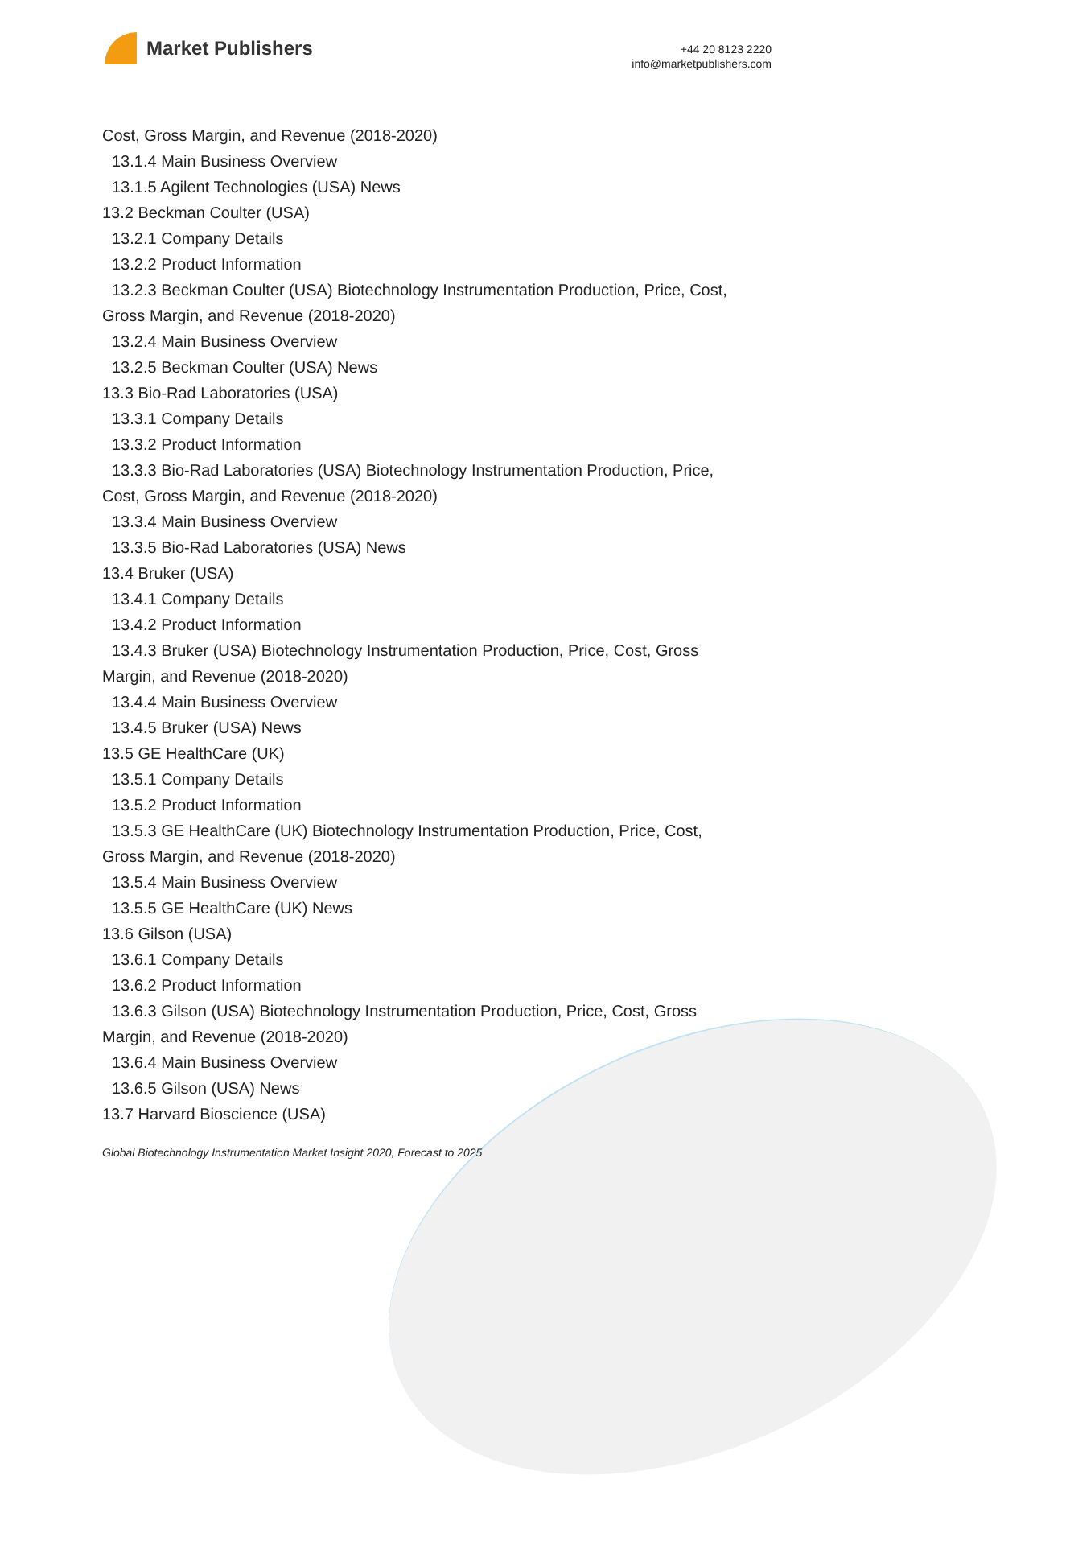Market Publishers
+44 20 8123 2220
info@marketpublishers.com
Cost, Gross Margin, and Revenue (2018-2020)
13.1.4 Main Business Overview
13.1.5 Agilent Technologies (USA) News
13.2 Beckman Coulter (USA)
13.2.1 Company Details
13.2.2 Product Information
13.2.3 Beckman Coulter (USA) Biotechnology Instrumentation Production, Price, Cost,
Gross Margin, and Revenue (2018-2020)
13.2.4 Main Business Overview
13.2.5 Beckman Coulter (USA) News
13.3 Bio-Rad Laboratories (USA)
13.3.1 Company Details
13.3.2 Product Information
13.3.3 Bio-Rad Laboratories (USA) Biotechnology Instrumentation Production, Price,
Cost, Gross Margin, and Revenue (2018-2020)
13.3.4 Main Business Overview
13.3.5 Bio-Rad Laboratories (USA) News
13.4 Bruker (USA)
13.4.1 Company Details
13.4.2 Product Information
13.4.3 Bruker (USA) Biotechnology Instrumentation Production, Price, Cost, Gross
Margin, and Revenue (2018-2020)
13.4.4 Main Business Overview
13.4.5 Bruker (USA) News
13.5 GE HealthCare (UK)
13.5.1 Company Details
13.5.2 Product Information
13.5.3 GE HealthCare (UK) Biotechnology Instrumentation Production, Price, Cost,
Gross Margin, and Revenue (2018-2020)
13.5.4 Main Business Overview
13.5.5 GE HealthCare (UK) News
13.6 Gilson (USA)
13.6.1 Company Details
13.6.2 Product Information
13.6.3 Gilson (USA) Biotechnology Instrumentation Production, Price, Cost, Gross
Margin, and Revenue (2018-2020)
13.6.4 Main Business Overview
13.6.5 Gilson (USA) News
13.7 Harvard Bioscience (USA)
Global Biotechnology Instrumentation Market Insight 2020, Forecast to 2025